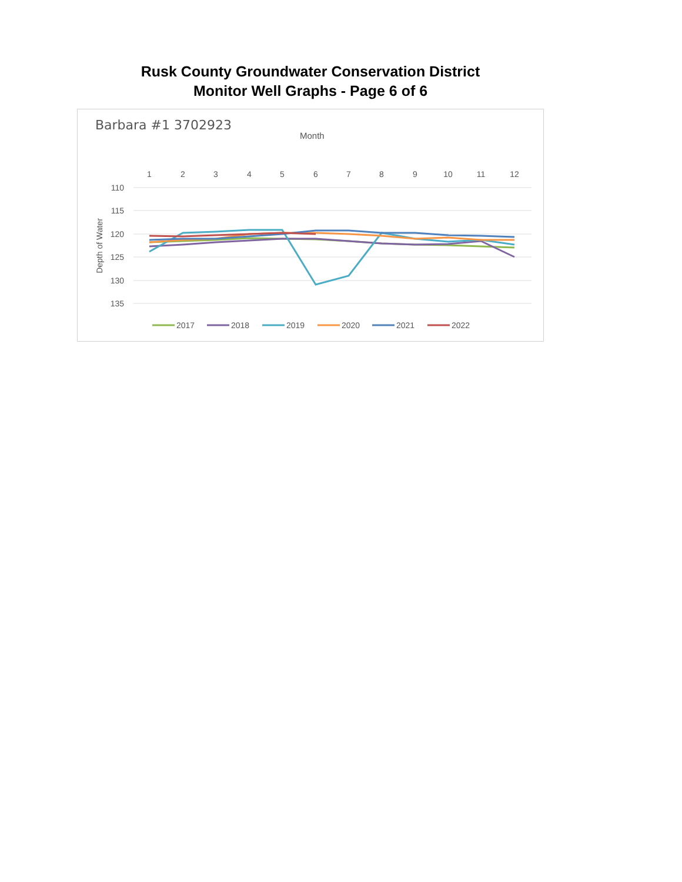Rusk County Groundwater Conservation District
Monitor Well Graphs - Page 6 of 6
Barbara #1 3702923
Month
1
2
3
4
5
6
7
8
9
10
11
12
110
115
120
125
130
135
Depth of Water
2017
2018
2019
2020
2021
2022